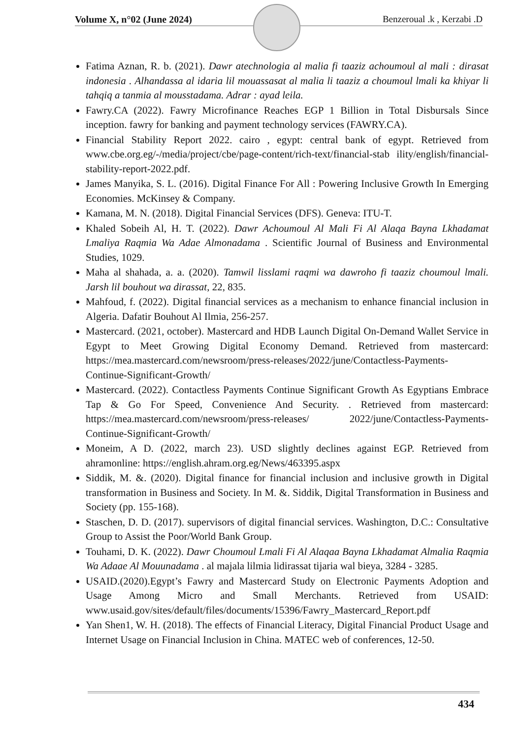Volume X, n°02 (June 2024) Benzeroual .k , Kerzabi .D
Fatima Aznan, R. b. (2021). Dawr atechnologia al malia fi taaziz achoumoul al mali : dirasat indonesia . Alhandassa al idaria lil mouassasat al malia li taaziz a choumoul lmali ka khiyar li tahqiq a tanmia al mousstadama. Adrar : ayad leila.
Fawry.CA (2022). Fawry Microfinance Reaches EGP 1 Billion in Total Disbursals Since inception. fawry for banking and payment technology services (FAWRY.CA).
Financial Stability Report 2022. cairo , egypt: central bank of egypt. Retrieved from www.cbe.org.eg/-/media/project/cbe/page-content/rich-text/financial-stab ility/english/financial-stability-report-2022.pdf.
James Manyika, S. L. (2016). Digital Finance For All : Powering Inclusive Growth In Emerging Economies. McKinsey & Company.
Kamana, M. N. (2018). Digital Financial Services (DFS). Geneva: ITU-T.
Khaled Sobeih Al, H. T. (2022). Dawr Achoumoul Al Mali Fi Al Alaqa Bayna Lkhadamat Lmaliya Raqmia Wa Adae Almonadama . Scientific Journal of Business and Environmental Studies, 1029.
Maha al shahada, a. a. (2020). Tamwil lisslami raqmi wa dawroho fi taaziz choumoul lmali. Jarsh lil bouhout wa dirassat, 22, 835.
Mahfoud, f. (2022). Digital financial services as a mechanism to enhance financial inclusion in Algeria. Dafatir Bouhout Al Ilmia, 256-257.
Mastercard. (2021, october). Mastercard and HDB Launch Digital On-Demand Wallet Service in Egypt to Meet Growing Digital Economy Demand. Retrieved from mastercard: https://mea.mastercard.com/newsroom/press-releases/2022/june/Contactless-Payments-Continue-Significant-Growth/
Mastercard. (2022). Contactless Payments Continue Significant Growth As Egyptians Embrace Tap & Go For Speed, Convenience And Security. . Retrieved from mastercard: https://mea.mastercard.com/newsroom/press-releases/ 2022/june/Contactless-Payments-Continue-Significant-Growth/
Moneim, A D. (2022, march 23). USD slightly declines against EGP. Retrieved from ahramonline: https://english.ahram.org.eg/News/463395.aspx
Siddik, M. &. (2020). Digital finance for financial inclusion and inclusive growth in Digital transformation in Business and Society. In M. &. Siddik, Digital Transformation in Business and Society (pp. 155-168).
Staschen, D. D. (2017). supervisors of digital financial services. Washington, D.C.: Consultative Group to Assist the Poor/World Bank Group.
Touhami, D. K. (2022). Dawr Choumoul Lmali Fi Al Alaqaa Bayna Lkhadamat Almalia Raqmia Wa Adaae Al Mouunadama . al majala lilmia lidirassat tijaria wal bieya, 3284 - 3285.
USAID.(2020).Egypt’s Fawry and Mastercard Study on Electronic Payments Adoption and Usage Among Micro and Small Merchants. Retrieved from USAID: www.usaid.gov/sites/default/files/documents/15396/Fawry_Mastercard_Report.pdf
Yan Shen1, W. H. (2018). The effects of Financial Literacy, Digital Financial Product Usage and Internet Usage on Financial Inclusion in China. MATEC web of conferences, 12-50.
434